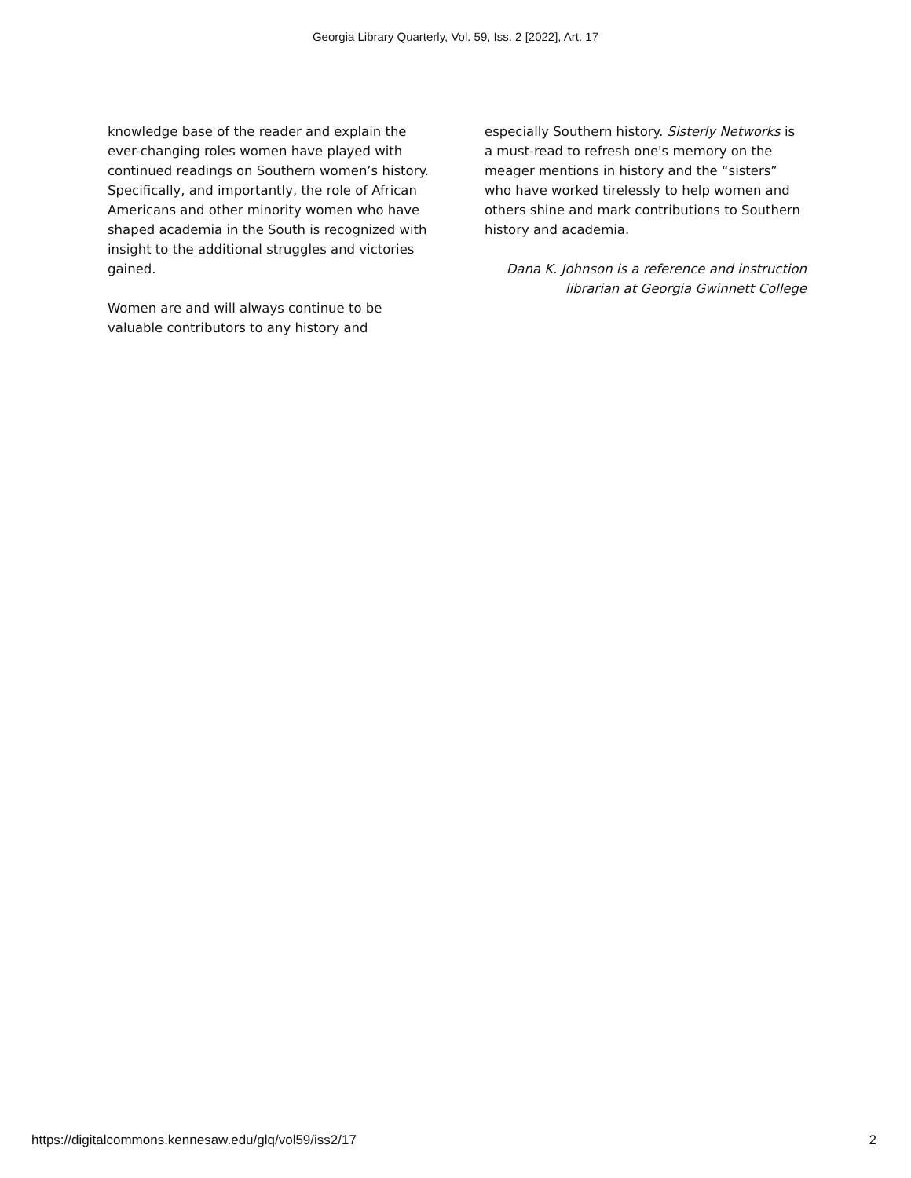Georgia Library Quarterly, Vol. 59, Iss. 2 [2022], Art. 17
knowledge base of the reader and explain the ever-changing roles women have played with continued readings on Southern women’s history. Specifically, and importantly, the role of African Americans and other minority women who have shaped academia in the South is recognized with insight to the additional struggles and victories gained.
Women are and will always continue to be valuable contributors to any history and
especially Southern history. Sisterly Networks is a must-read to refresh one's memory on the meager mentions in history and the “sisters” who have worked tirelessly to help women and others shine and mark contributions to Southern history and academia.
Dana K. Johnson is a reference and instruction librarian at Georgia Gwinnett College
https://digitalcommons.kennesaw.edu/glq/vol59/iss2/17 2